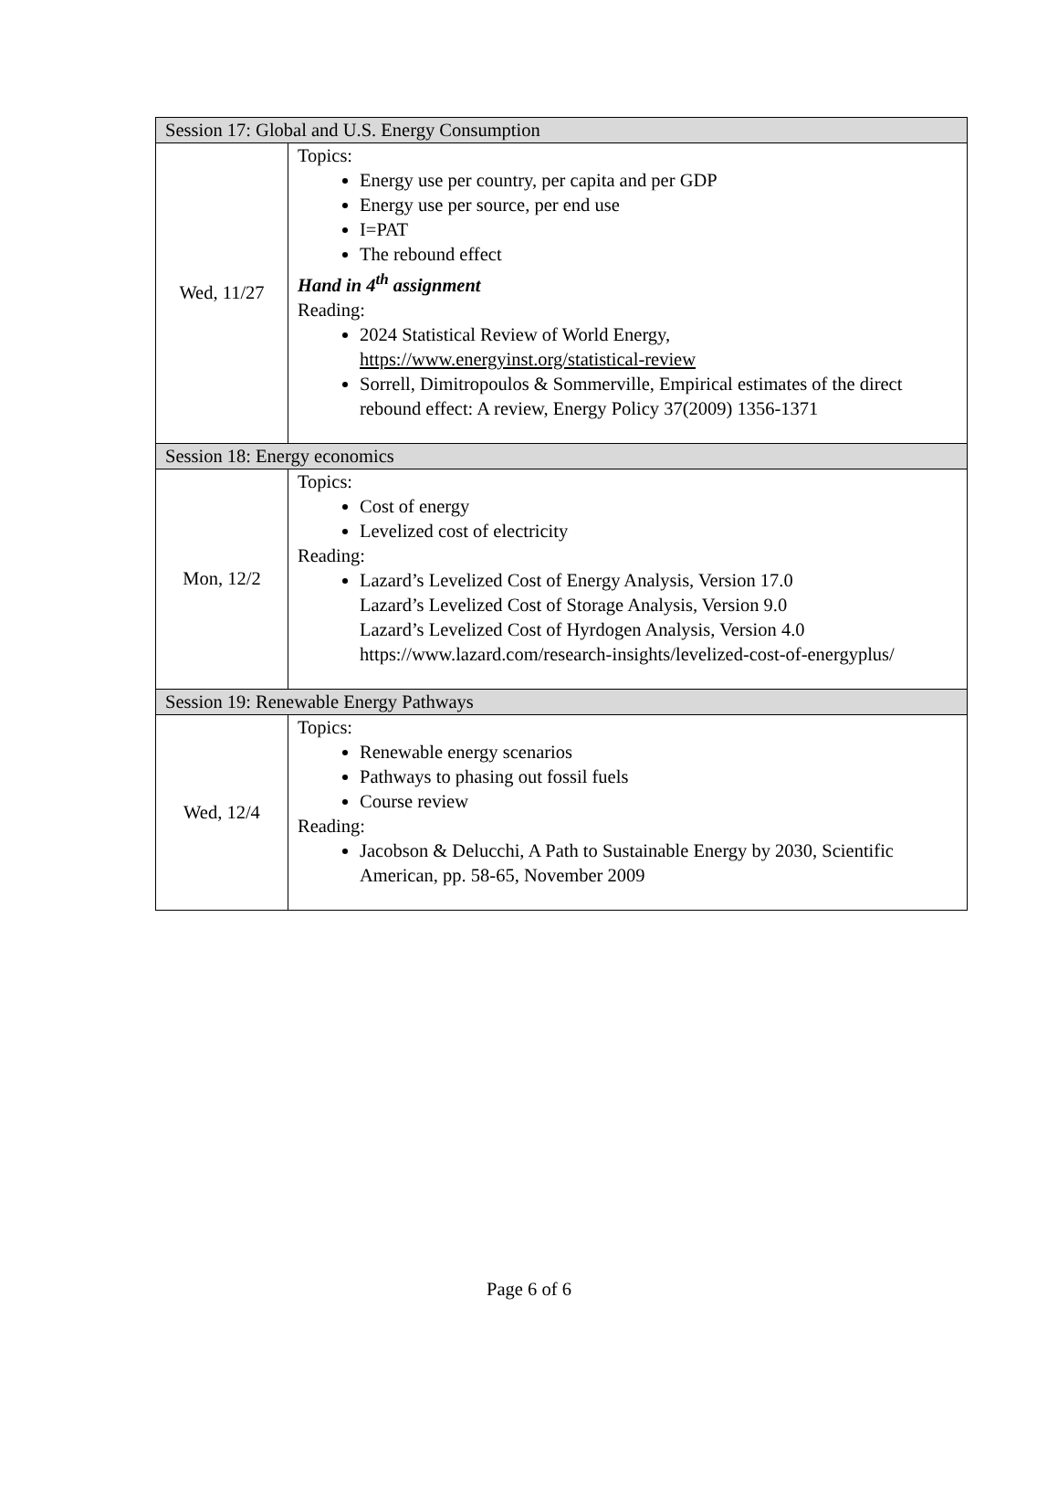| Session 17: Global and U.S. Energy Consumption | |
| Wed, 11/27 | Topics: Energy use per country, per capita and per GDP Energy use per source, per end use I=PAT The rebound effect Hand in 4<sup>th</sup> assignment Reading: 2024 Statistical Review of World Energy, https://www.energyinst.org/statistical-review Sorrell, Dimitropoulos & Sommerville, Empirical estimates of the direct rebound effect: A review, Energy Policy 37(2009) 1356-1371 |
| Session 18: Energy economics | |
| Mon, 12/2 | Topics: Cost of energy Levelized cost of electricity Reading: Lazard’s Levelized Cost of Energy Analysis, Version 17.0 Lazard’s Levelized Cost of Storage Analysis, Version 9.0 Lazard’s Levelized Cost of Hyrdogen Analysis, Version 4.0 https://www.lazard.com/research-insights/levelized-cost-of-energyplus/ |
| Session 19: Renewable Energy Pathways | |
| Wed, 12/4 | Topics: Renewable energy scenarios Pathways to phasing out fossil fuels Course review Reading: Jacobson & Delucchi, A Path to Sustainable Energy by 2030, Scientific American, pp. 58-65, November 2009 |
Page 6 of 6